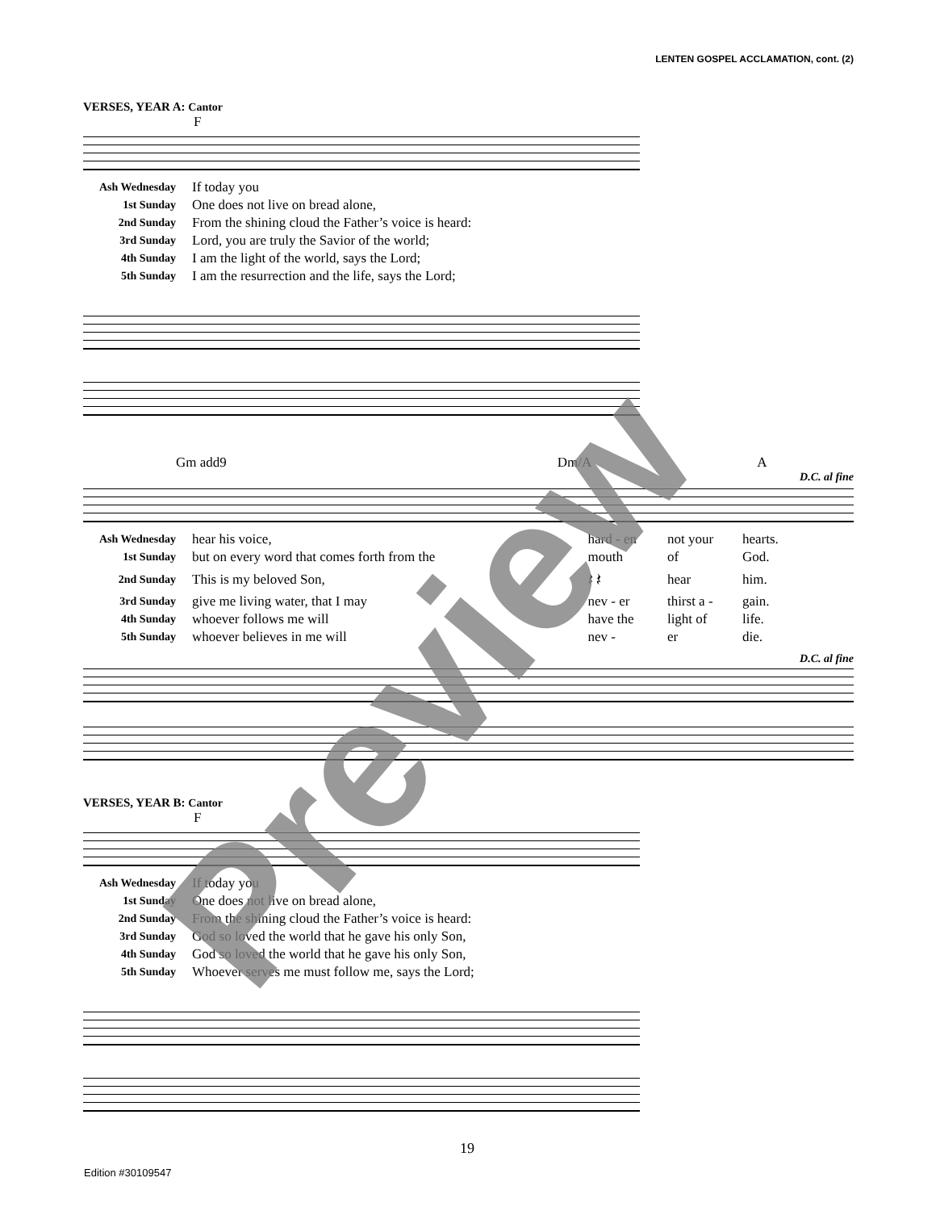LENTEN GOSPEL ACCLAMATION, cont. (2)
VERSES, YEAR A: Cantor
F
| Ash Wednesday | If today you |
| 1st Sunday | One does not live on bread alone, |
| 2nd Sunday | From the shining cloud the Father’s voice is heard: |
| 3rd Sunday | Lord, you are truly the Savior of the world; |
| 4th Sunday | I am the light of the world, says the Lord; |
| 5th Sunday | I am the resurrection and the life, says the Lord; |
Gm add9 Dm/A A
D.C. al fine
| Ash Wednesday | hear his voice, | hard - en | not your | hearts. |
| 1st Sunday | but on every word that comes forth from the | mouth | of | God. |
| 2nd Sunday | This is my beloved Son, | 𝄽 𝄽 | hear | him. |
| 3rd Sunday | give me living water, that I may | nev - er | thirst a - | gain. |
| 4th Sunday | whoever follows me will | have the | light of | life. |
| 5th Sunday | whoever believes in me will | nev - | er | die. |
D.C. al fine
VERSES, YEAR B: Cantor
F
| Ash Wednesday | If today you |
| 1st Sunday | One does not live on bread alone, |
| 2nd Sunday | From the shining cloud the Father’s voice is heard: |
| 3rd Sunday | God so loved the world that he gave his only Son, |
| 4th Sunday | God so loved the world that he gave his only Son, |
| 5th Sunday | Whoever serves me must follow me, says the Lord; |
Preview
19
Edition #30109547